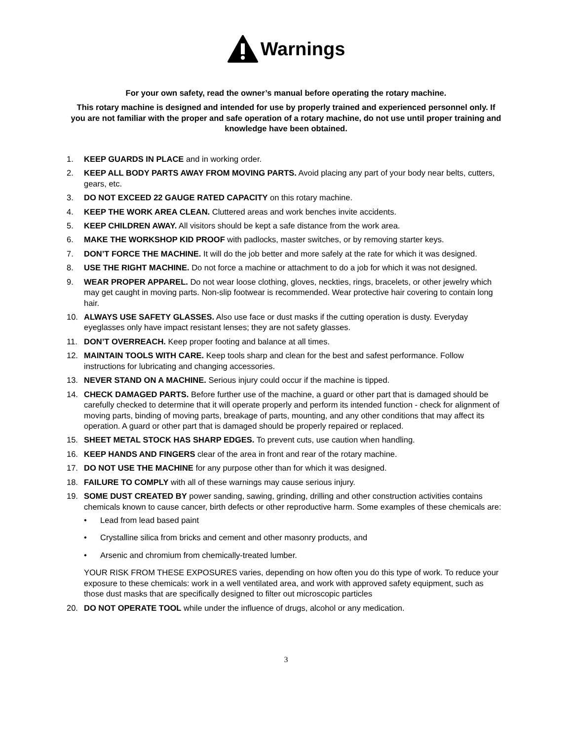Warnings
For your own safety, read the owner’s manual before operating the rotary machine.
This rotary machine is designed and intended for use by properly trained and experienced personnel only. If you are not familiar with the proper and safe operation of a rotary machine, do not use until proper training and knowledge have been obtained.
1. KEEP GUARDS IN PLACE and in working order.
2. KEEP ALL BODY PARTS AWAY FROM MOVING PARTS. Avoid placing any part of your body near belts, cutters, gears, etc.
3. DO NOT EXCEED 22 GAUGE RATED CAPACITY on this rotary machine.
4. KEEP THE WORK AREA CLEAN. Cluttered areas and work benches invite accidents.
5. KEEP CHILDREN AWAY. All visitors should be kept a safe distance from the work area.
6. MAKE THE WORKSHOP KID PROOF with padlocks, master switches, or by removing starter keys.
7. DON’T FORCE THE MACHINE. It will do the job better and more safely at the rate for which it was designed.
8. USE THE RIGHT MACHINE. Do not force a machine or attachment to do a job for which it was not designed.
9. WEAR PROPER APPAREL. Do not wear loose clothing, gloves, neckties, rings, bracelets, or other jewelry which may get caught in moving parts. Non-slip footwear is recommended. Wear protective hair covering to contain long hair.
10. ALWAYS USE SAFETY GLASSES. Also use face or dust masks if the cutting operation is dusty. Everyday eyeglasses only have impact resistant lenses; they are not safety glasses.
11. DON’T OVERREACH. Keep proper footing and balance at all times.
12. MAINTAIN TOOLS WITH CARE. Keep tools sharp and clean for the best and safest performance. Follow instructions for lubricating and changing accessories.
13. NEVER STAND ON A MACHINE. Serious injury could occur if the machine is tipped.
14. CHECK DAMAGED PARTS. Before further use of the machine, a guard or other part that is damaged should be carefully checked to determine that it will operate properly and perform its intended function - check for alignment of moving parts, binding of moving parts, breakage of parts, mounting, and any other conditions that may affect its operation. A guard or other part that is damaged should be properly repaired or replaced.
15. SHEET METAL STOCK HAS SHARP EDGES. To prevent cuts, use caution when handling.
16. KEEP HANDS AND FINGERS clear of the area in front and rear of the rotary machine.
17. DO NOT USE THE MACHINE for any purpose other than for which it was designed.
18. FAILURE TO COMPLY with all of these warnings may cause serious injury.
19. SOME DUST CREATED BY power sanding, sawing, grinding, drilling and other construction activities contains chemicals known to cause cancer, birth defects or other reproductive harm. Some examples of these chemicals are:
• Lead from lead based paint
• Crystalline silica from bricks and cement and other masonry products, and
• Arsenic and chromium from chemically-treated lumber.
YOUR RISK FROM THESE EXPOSURES varies, depending on how often you do this type of work. To reduce your exposure to these chemicals: work in a well ventilated area, and work with approved safety equipment, such as those dust masks that are specifically designed to filter out microscopic particles
20. DO NOT OPERATE TOOL while under the influence of drugs, alcohol or any medication.
3